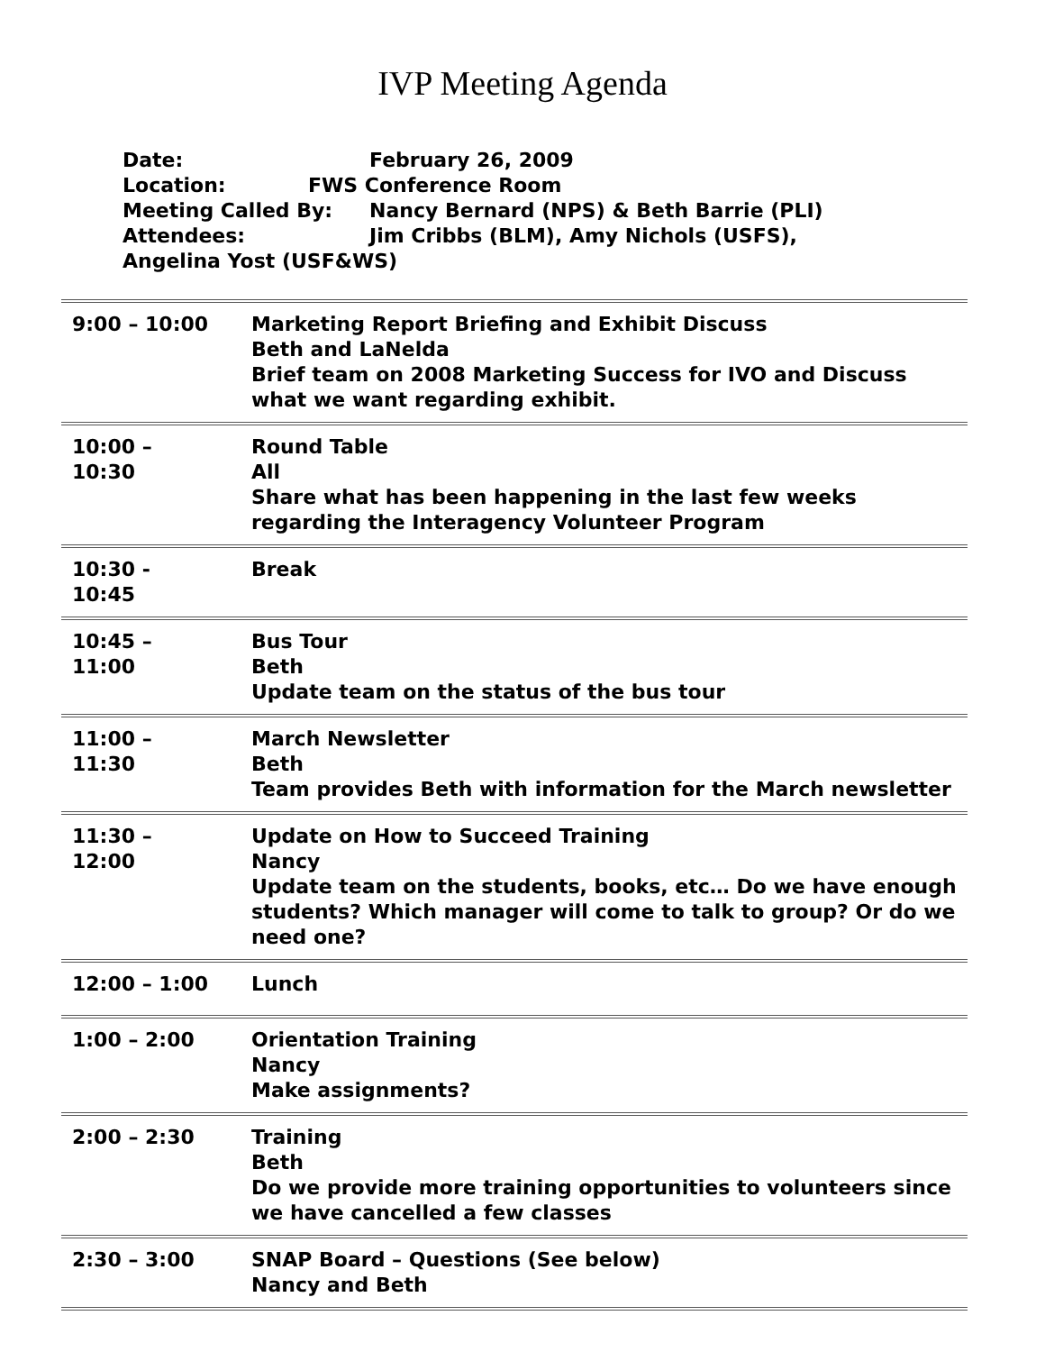IVP Meeting Agenda
Date: February 26, 2009
Location: FWS Conference Room
Meeting Called By: Nancy Bernard (NPS) & Beth Barrie (PLI)
Attendees: Jim Cribbs (BLM), Amy Nichols (USFS),
Angelina Yost (USF&WS)
| 9:00 – 10:00 | Marketing Report Briefing and Exhibit Discuss Beth and LaNelda Brief team on 2008 Marketing Success for IVO and Discuss what we want regarding exhibit. |
| 10:00 – 10:30 | Round Table All Share what has been happening in the last few weeks regarding the Interagency Volunteer Program |
| 10:30 - 10:45 | Break |
| 10:45 – 11:00 | Bus Tour Beth Update team on the status of the bus tour |
| 11:00 – 11:30 | March Newsletter Beth Team provides Beth with information for the March newsletter |
| 11:30 – 12:00 | Update on How to Succeed Training Nancy Update team on the students, books, etc… Do we have enough students? Which manager will come to talk to group? Or do we need one? |
| 12:00 – 1:00 | Lunch |
| 1:00 – 2:00 | Orientation Training Nancy Make assignments? |
| 2:00 – 2:30 | Training Beth Do we provide more training opportunities to volunteers since we have cancelled a few classes |
| 2:30 – 3:00 | SNAP Board – Questions (See below) Nancy and Beth |